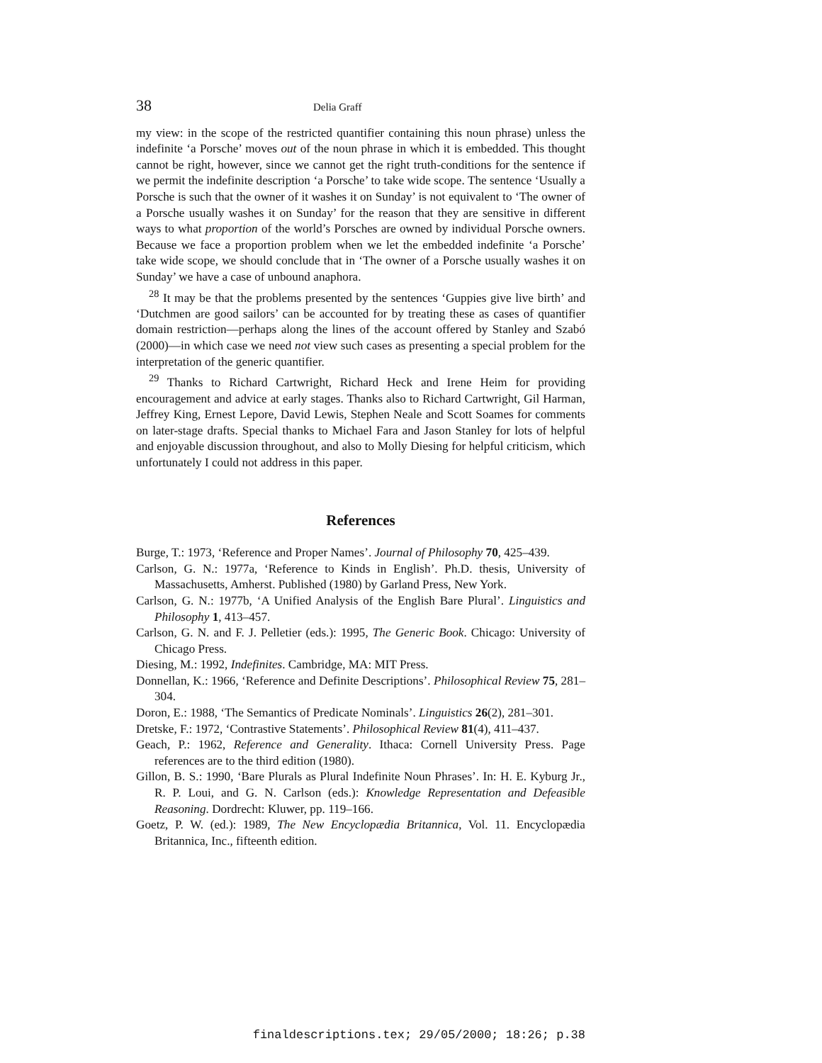38 Delia Graff
my view: in the scope of the restricted quantifier containing this noun phrase) unless the indefinite ‘a Porsche’ moves out of the noun phrase in which it is embedded. This thought cannot be right, however, since we cannot get the right truth-conditions for the sentence if we permit the indefinite description ‘a Porsche’ to take wide scope. The sentence ‘Usually a Porsche is such that the owner of it washes it on Sunday’ is not equivalent to ‘The owner of a Porsche usually washes it on Sunday’ for the reason that they are sensitive in different ways to what proportion of the world’s Porsches are owned by individual Porsche owners. Because we face a proportion problem when we let the embedded indefinite ‘a Porsche’ take wide scope, we should conclude that in ‘The owner of a Porsche usually washes it on Sunday’ we have a case of unbound anaphora.
<sup>28</sup> It may be that the problems presented by the sentences ‘Guppies give live birth’ and ‘Dutchmen are good sailors’ can be accounted for by treating these as cases of quantifier domain restriction—perhaps along the lines of the account offered by Stanley and Szabó (2000)—in which case we need not view such cases as presenting a special problem for the interpretation of the generic quantifier.
<sup>29</sup> Thanks to Richard Cartwright, Richard Heck and Irene Heim for providing encouragement and advice at early stages. Thanks also to Richard Cartwright, Gil Harman, Jeffrey King, Ernest Lepore, David Lewis, Stephen Neale and Scott Soames for comments on later-stage drafts. Special thanks to Michael Fara and Jason Stanley for lots of helpful and enjoyable discussion throughout, and also to Molly Diesing for helpful criticism, which unfortunately I could not address in this paper.
References
Burge, T.: 1973, ‘Reference and Proper Names’. Journal of Philosophy 70, 425–439.
Carlson, G. N.: 1977a, ‘Reference to Kinds in English’. Ph.D. thesis, University of Massachusetts, Amherst. Published (1980) by Garland Press, New York.
Carlson, G. N.: 1977b, ‘A Unified Analysis of the English Bare Plural’. Linguistics and Philosophy 1, 413–457.
Carlson, G. N. and F. J. Pelletier (eds.): 1995, The Generic Book. Chicago: University of Chicago Press.
Diesing, M.: 1992, Indefinites. Cambridge, MA: MIT Press.
Donnellan, K.: 1966, ‘Reference and Definite Descriptions’. Philosophical Review 75, 281–304.
Doron, E.: 1988, ‘The Semantics of Predicate Nominals’. Linguistics 26(2), 281–301.
Dretske, F.: 1972, ‘Contrastive Statements’. Philosophical Review 81(4), 411–437.
Geach, P.: 1962, Reference and Generality. Ithaca: Cornell University Press. Page references are to the third edition (1980).
Gillon, B. S.: 1990, ‘Bare Plurals as Plural Indefinite Noun Phrases’. In: H. E. Kyburg Jr., R. P. Loui, and G. N. Carlson (eds.): Knowledge Representation and Defeasible Reasoning. Dordrecht: Kluwer, pp. 119–166.
Goetz, P. W. (ed.): 1989, The New Encyclopædia Britannica, Vol. 11. Encyclopædia Britannica, Inc., fifteenth edition.
finaldescriptions.tex; 29/05/2000; 18:26; p.38